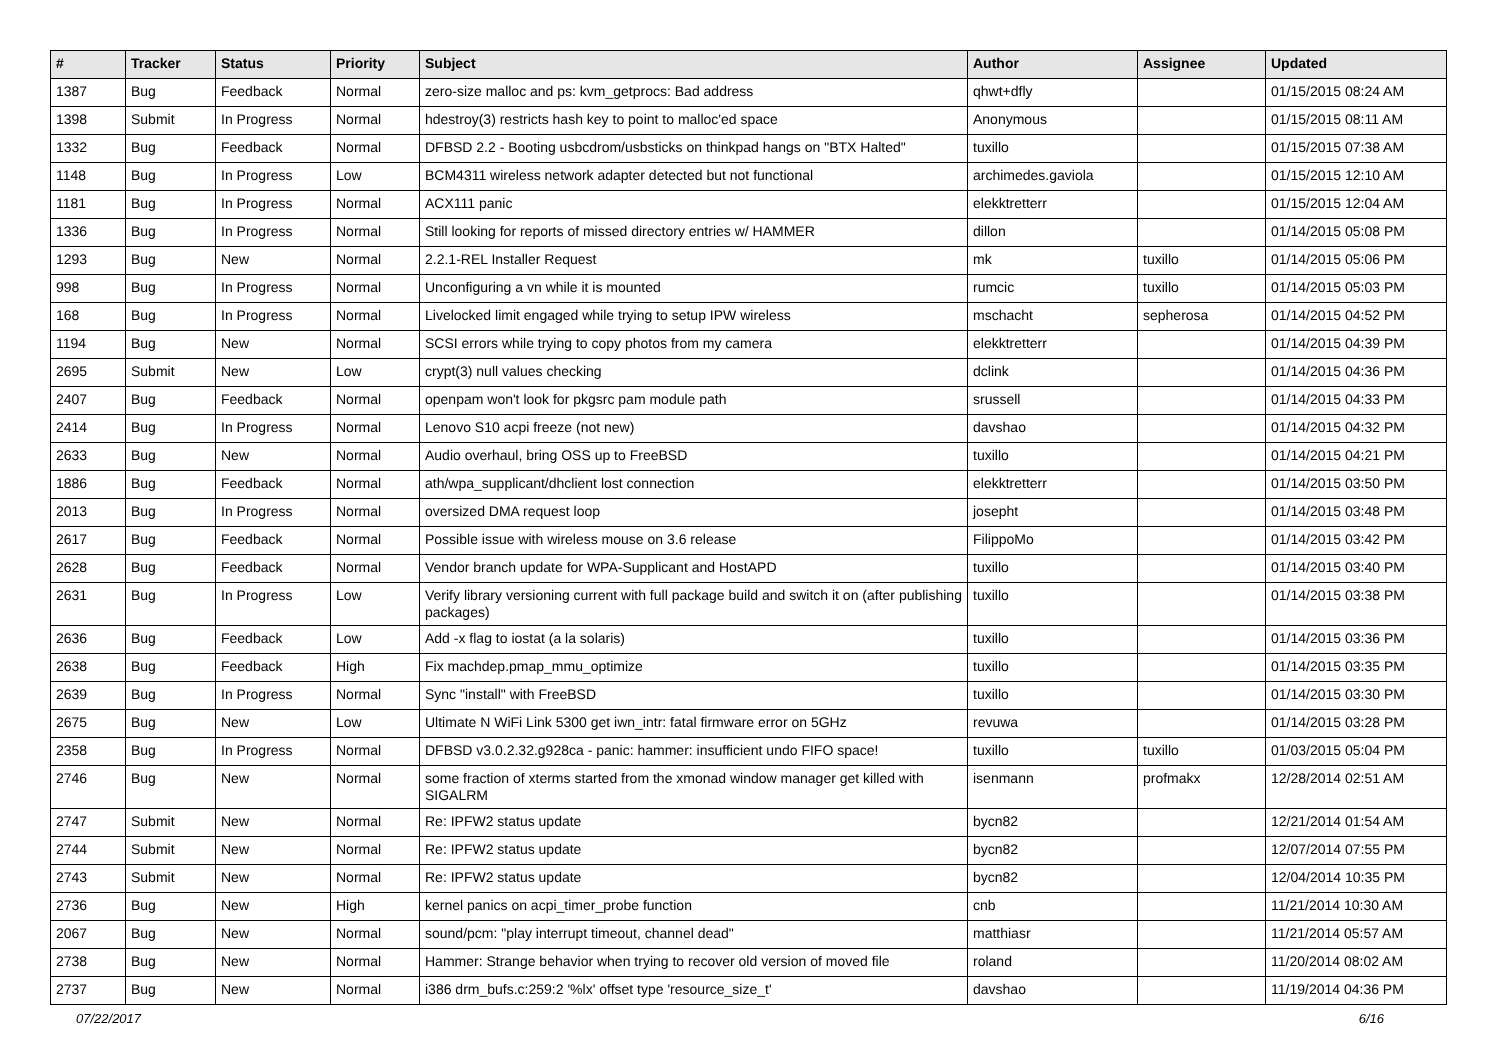| # | Tracker | Status | Priority | Subject | Author | Assignee | Updated |
| --- | --- | --- | --- | --- | --- | --- | --- |
| 1387 | Bug | Feedback | Normal | zero-size malloc and ps: kvm_getprocs: Bad address | qhwt+dfly | | 01/15/2015 08:24 AM |
| 1398 | Submit | In Progress | Normal | hdestroy(3) restricts hash key to point to malloc'ed space | Anonymous | | 01/15/2015 08:11 AM |
| 1332 | Bug | Feedback | Normal | DFBSD 2.2 - Booting usbcdrom/usbsticks on thinkpad hangs on "BTX Halted" | tuxillo | | 01/15/2015 07:38 AM |
| 1148 | Bug | In Progress | Low | BCM4311 wireless network adapter detected but not functional | archimedes.gaviola | | 01/15/2015 12:10 AM |
| 1181 | Bug | In Progress | Normal | ACX111 panic | elekktretterr | | 01/15/2015 12:04 AM |
| 1336 | Bug | In Progress | Normal | Still looking for reports of missed directory entries w/ HAMMER | dillon | | 01/14/2015 05:08 PM |
| 1293 | Bug | New | Normal | 2.2.1-REL Installer Request | mk | tuxillo | 01/14/2015 05:06 PM |
| 998 | Bug | In Progress | Normal | Unconfiguring a vn while it is mounted | rumcic | tuxillo | 01/14/2015 05:03 PM |
| 168 | Bug | In Progress | Normal | Livelocked limit engaged while trying to setup IPW wireless | mschacht | sepherosa | 01/14/2015 04:52 PM |
| 1194 | Bug | New | Normal | SCSI errors while trying to copy photos from my camera | elekktretterr | | 01/14/2015 04:39 PM |
| 2695 | Submit | New | Low | crypt(3) null values checking | dclink | | 01/14/2015 04:36 PM |
| 2407 | Bug | Feedback | Normal | openpam won't look for pkgsrc pam module path | srussell | | 01/14/2015 04:33 PM |
| 2414 | Bug | In Progress | Normal | Lenovo S10 acpi freeze (not new) | davshao | | 01/14/2015 04:32 PM |
| 2633 | Bug | New | Normal | Audio overhaul, bring OSS up to FreeBSD | tuxillo | | 01/14/2015 04:21 PM |
| 1886 | Bug | Feedback | Normal | ath/wpa_supplicant/dhclient lost connection | elekktretterr | | 01/14/2015 03:50 PM |
| 2013 | Bug | In Progress | Normal | oversized DMA request loop | josepht | | 01/14/2015 03:48 PM |
| 2617 | Bug | Feedback | Normal | Possible issue with wireless mouse on 3.6 release | FilippoMo | | 01/14/2015 03:42 PM |
| 2628 | Bug | Feedback | Normal | Vendor branch update for WPA-Supplicant and HostAPD | tuxillo | | 01/14/2015 03:40 PM |
| 2631 | Bug | In Progress | Low | Verify library versioning current with full package build and switch it on (after publishing packages) | tuxillo | | 01/14/2015 03:38 PM |
| 2636 | Bug | Feedback | Low | Add -x flag to iostat (a la solaris) | tuxillo | | 01/14/2015 03:36 PM |
| 2638 | Bug | Feedback | High | Fix machdep.pmap_mmu_optimize | tuxillo | | 01/14/2015 03:35 PM |
| 2639 | Bug | In Progress | Normal | Sync "install" with FreeBSD | tuxillo | | 01/14/2015 03:30 PM |
| 2675 | Bug | New | Low | Ultimate N WiFi Link 5300 get iwn_intr: fatal firmware error on 5GHz | revuwa | | 01/14/2015 03:28 PM |
| 2358 | Bug | In Progress | Normal | DFBSD v3.0.2.32.g928ca - panic: hammer: insufficient undo FIFO space! | tuxillo | tuxillo | 01/03/2015 05:04 PM |
| 2746 | Bug | New | Normal | some fraction of xterms started from the xmonad window manager get killed with SIGALRM | isenmann | profmakx | 12/28/2014 02:51 AM |
| 2747 | Submit | New | Normal | Re: IPFW2 status update | bycn82 | | 12/21/2014 01:54 AM |
| 2744 | Submit | New | Normal | Re: IPFW2 status update | bycn82 | | 12/07/2014 07:55 PM |
| 2743 | Submit | New | Normal | Re: IPFW2 status update | bycn82 | | 12/04/2014 10:35 PM |
| 2736 | Bug | New | High | kernel panics on acpi_timer_probe function | cnb | | 11/21/2014 10:30 AM |
| 2067 | Bug | New | Normal | sound/pcm: "play interrupt timeout, channel dead" | matthiasr | | 11/21/2014 05:57 AM |
| 2738 | Bug | New | Normal | Hammer: Strange behavior when trying to recover old version of moved file | roland | | 11/20/2014 08:02 AM |
| 2737 | Bug | New | Normal | i386 drm_bufs.c:259:2 '%lx' offset type 'resource_size_t' | davshao | | 11/19/2014 04:36 PM |
07/22/2017 6/16